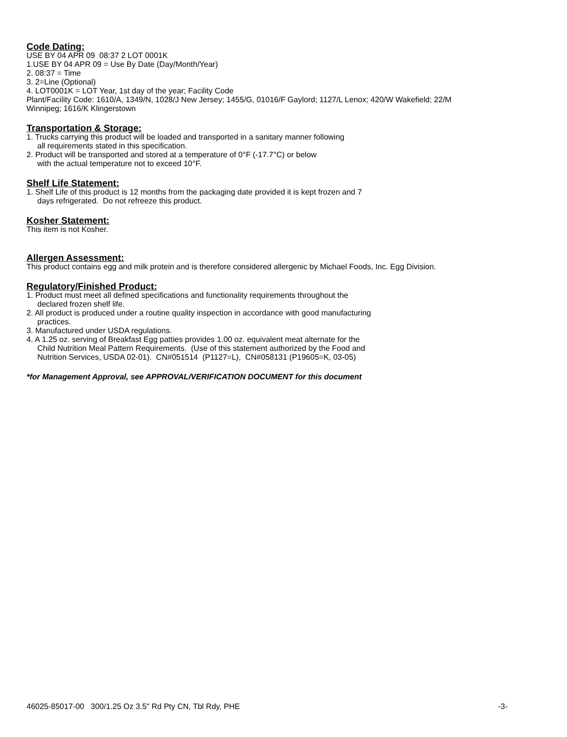Code Dating:
USE BY 04 APR 09 08:37 2 LOT 0001K
1.USE BY 04 APR 09 = Use By Date (Day/Month/Year)
2. 08:37 = Time
3. 2=Line (Optional)
4. LOT0001K = LOT Year, 1st day of the year; Facility Code
Plant/Facility Code: 1610/A, 1349/N, 1028/J New Jersey; 1455/G, 01016/F Gaylord; 1127/L Lenox; 420/W Wakefield; 22/M Winnipeg; 1616/K Klingerstown
Transportation & Storage:
1. Trucks carrying this product will be loaded and transported in a sanitary manner following
all requirements stated in this specification.
2. Product will be transported and stored at a temperature of 0°F (-17.7°C) or below
with the actual temperature not to exceed 10°F.
Shelf Life Statement:
1. Shelf Life of this product is 12 months from the packaging date provided it is kept frozen and 7
days refrigerated. Do not refreeze this product.
Kosher Statement:
This item is not Kosher.
Allergen Assessment:
This product contains egg and milk protein and is therefore considered allergenic by Michael Foods, Inc. Egg Division.
Regulatory/Finished Product:
1. Product must meet all defined specifications and functionality requirements throughout the
declared frozen shelf life.
2. All product is produced under a routine quality inspection in accordance with good manufacturing
practices.
3. Manufactured under USDA regulations.
4. A 1.25 oz. serving of Breakfast Egg patties provides 1.00 oz. equivalent meat alternate for the
Child Nutrition Meal Pattern Requirements. (Use of this statement authorized by the Food and
Nutrition Services, USDA 02-01). CN#051514 (P1127=L), CN#058131 (P19605=K, 03-05)
*for Management Approval, see APPROVAL/VERIFICATION DOCUMENT for this document
46025-85017-00 300/1.25 Oz 3.5" Rd Pty CN, Tbl Rdy, PHE -3-